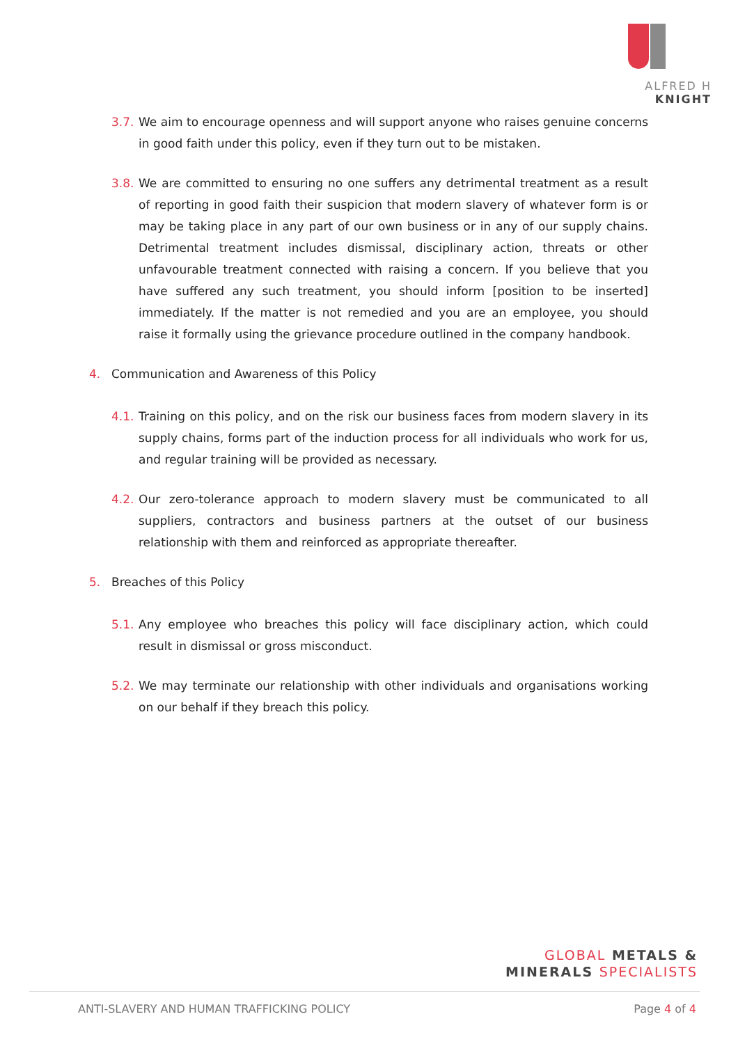ALFRED H KNIGHT
3.7. We aim to encourage openness and will support anyone who raises genuine concerns in good faith under this policy, even if they turn out to be mistaken.
3.8. We are committed to ensuring no one suffers any detrimental treatment as a result of reporting in good faith their suspicion that modern slavery of whatever form is or may be taking place in any part of our own business or in any of our supply chains. Detrimental treatment includes dismissal, disciplinary action, threats or other unfavourable treatment connected with raising a concern. If you believe that you have suffered any such treatment, you should inform [position to be inserted] immediately. If the matter is not remedied and you are an employee, you should raise it formally using the grievance procedure outlined in the company handbook.
4. Communication and Awareness of this Policy
4.1. Training on this policy, and on the risk our business faces from modern slavery in its supply chains, forms part of the induction process for all individuals who work for us, and regular training will be provided as necessary.
4.2. Our zero-tolerance approach to modern slavery must be communicated to all suppliers, contractors and business partners at the outset of our business relationship with them and reinforced as appropriate thereafter.
5. Breaches of this Policy
5.1. Any employee who breaches this policy will face disciplinary action, which could result in dismissal or gross misconduct.
5.2. We may terminate our relationship with other individuals and organisations working on our behalf if they breach this policy.
GLOBAL METALS &
MINERALS SPECIALISTS
ANTI-SLAVERY AND HUMAN TRAFFICKING POLICY Page 4 of 4